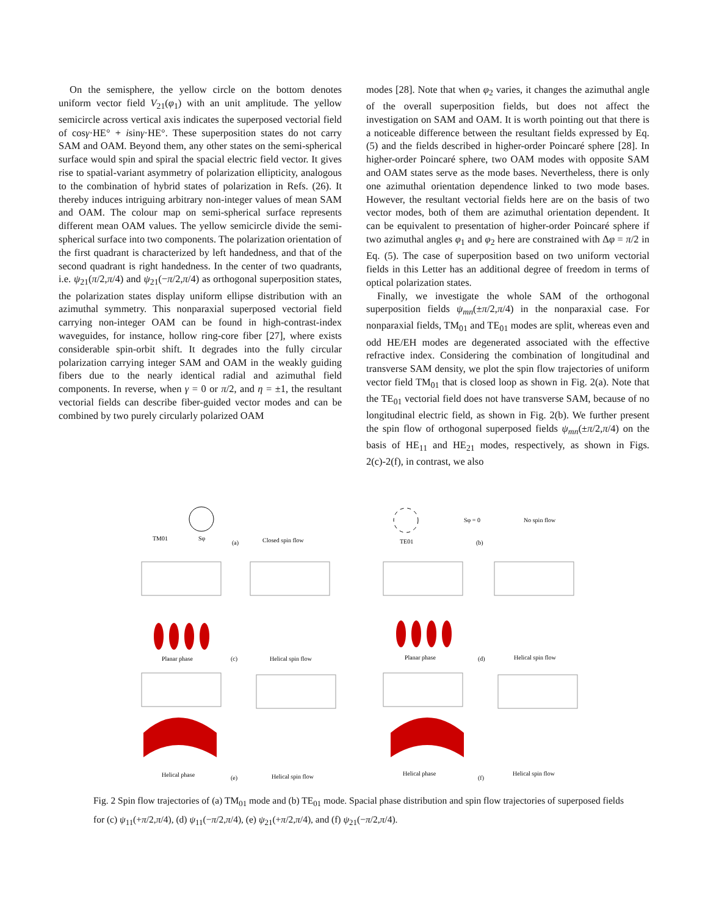On the semisphere, the yellow circle on the bottom denotes uniform vector field V<sub>21</sub>(φ<sub>1</sub>) with an unit amplitude. The yellow semicircle across vertical axis indicates the superposed vectorial field of cosγ·HE° + isinγ·HE°. These superposition states do not carry SAM and OAM. Beyond them, any other states on the semi-spherical surface would spin and spiral the spacial electric field vector. It gives rise to spatial-variant asymmetry of polarization ellipticity, analogous to the combination of hybrid states of polarization in Refs. (26). It thereby induces intriguing arbitrary non-integer values of mean SAM and OAM. The colour map on semi-spherical surface represents different mean OAM values. The yellow semicircle divide the semi-spherical surface into two components. The polarization orientation of the first quadrant is characterized by left handedness, and that of the second quadrant is right handedness. In the center of two quadrants, i.e. ψ<sub>21</sub>(π/2,π/4) and ψ<sub>21</sub>(−π/2,π/4) as orthogonal superposition states, the polarization states display uniform ellipse distribution with an azimuthal symmetry. This nonparaxial superposed vectorial field carrying non-integer OAM can be found in high-contrast-index waveguides, for instance, hollow ring-core fiber [27], where exists considerable spin-orbit shift. It degrades into the fully circular polarization carrying integer SAM and OAM in the weakly guiding fibers due to the nearly identical radial and azimuthal field components. In reverse, when γ = 0 or π/2, and η = ±1, the resultant vectorial fields can describe fiber-guided vector modes and can be combined by two purely circularly polarized OAM
modes [28]. Note that when φ<sub>2</sub> varies, it changes the azimuthal angle of the overall superposition fields, but does not affect the investigation on SAM and OAM. It is worth pointing out that there is a noticeable difference between the resultant fields expressed by Eq. (5) and the fields described in higher-order Poincaré sphere [28]. In higher-order Poincaré sphere, two OAM modes with opposite SAM and OAM states serve as the mode bases. Nevertheless, there is only one azimuthal orientation dependence linked to two mode bases. However, the resultant vectorial fields here are on the basis of two vector modes, both of them are azimuthal orientation dependent. It can be equivalent to presentation of higher-order Poincaré sphere if two azimuthal angles φ<sub>1</sub> and φ<sub>2</sub> here are constrained with Δφ = π/2 in Eq. (5). The case of superposition based on two uniform vectorial fields in this Letter has an additional degree of freedom in terms of optical polarization states.
Finally, we investigate the whole SAM of the orthogonal superposition fields ψ<sub>mn</sub>(±π/2,π/4) in the nonparaxial case. For nonparaxial fields, TM<sub>01</sub> and TE<sub>01</sub> modes are split, whereas even and odd HE/EH modes are degenerated associated with the effective refractive index. Considering the combination of longitudinal and transverse SAM density, we plot the spin flow trajectories of uniform vector field TM<sub>01</sub> that is closed loop as shown in Fig. 2(a). Note that the TE<sub>01</sub> vectorial field does not have transverse SAM, because of no longitudinal electric field, as shown in Fig. 2(b). We further present the spin flow of orthogonal superposed fields ψ<sub>mn</sub>(±π/2,π/4) on the basis of HE<sub>11</sub> and HE<sub>21</sub> modes, respectively, as shown in Figs. 2(c)-2(f), in contrast, we also
TM01
Sφ
(a)
Closed spin flow
TE01
Sφ = 0
No spin flow
(b)
Planar phase
(c)
Helical spin flow
Planar phase
(d)
Helical spin flow
Helical phase
(e)
Helical spin flow
Helical phase
(f)
Helical spin flow
Fig. 2 Spin flow trajectories of (a) TM<sub>01</sub> mode and (b) TE<sub>01</sub> mode. Spacial phase distribution and spin flow trajectories of superposed fields for (c) ψ<sub>11</sub>(+π/2,π/4), (d) ψ<sub>11</sub>(−π/2,π/4), (e) ψ<sub>21</sub>(+π/2,π/4), and (f) ψ<sub>21</sub>(−π/2,π/4).